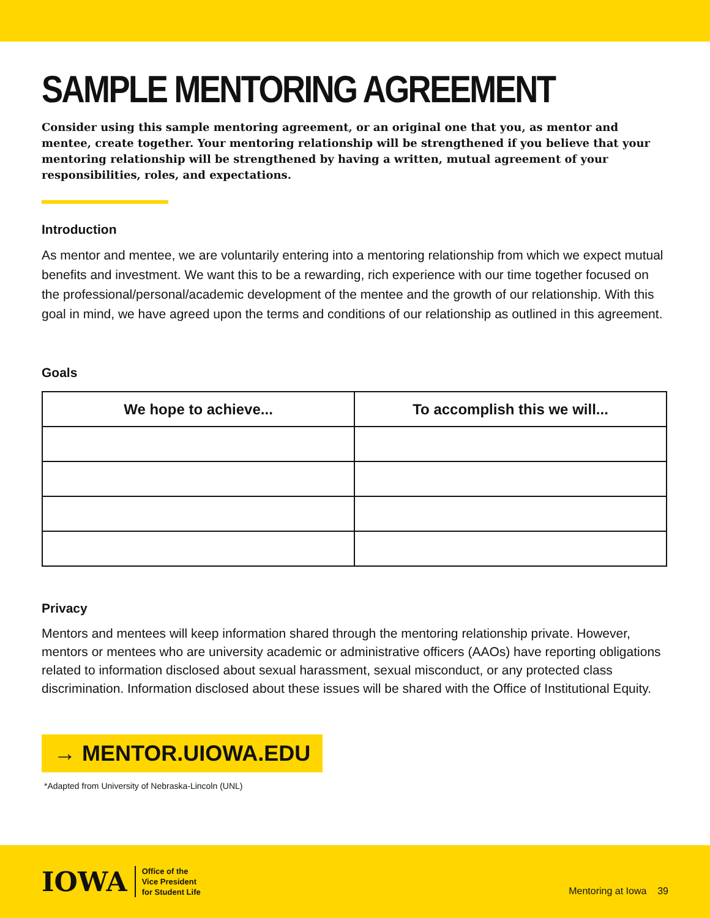SAMPLE MENTORING AGREEMENT
Consider using this sample mentoring agreement, or an original one that you, as mentor and mentee, create together. Your mentoring relationship will be strengthened if you believe that your mentoring relationship will be strengthened by having a written, mutual agreement of your responsibilities, roles, and expectations.
Introduction
As mentor and mentee, we are voluntarily entering into a mentoring relationship from which we expect mutual benefits and investment. We want this to be a rewarding, rich experience with our time together focused on the professional/personal/academic development of the mentee and the growth of our relationship. With this goal in mind, we have agreed upon the terms and conditions of our relationship as outlined in this agreement.
Goals
| We hope to achieve... | To accomplish this we will... |
| --- | --- |
Privacy
Mentors and mentees will keep information shared through the mentoring relationship private. However, mentors or mentees who are university academic or administrative officers (AAOs) have reporting obligations related to information disclosed about sexual harassment, sexual misconduct, or any protected class discrimination. Information disclosed about these issues will be shared with the Office of Institutional Equity.
→ MENTOR.UIOWA.EDU
*Adapted from University of Nebraska-Lincoln (UNL)
IOWA
Office of the
Vice President
for Student Life
Mentoring at Iowa 39